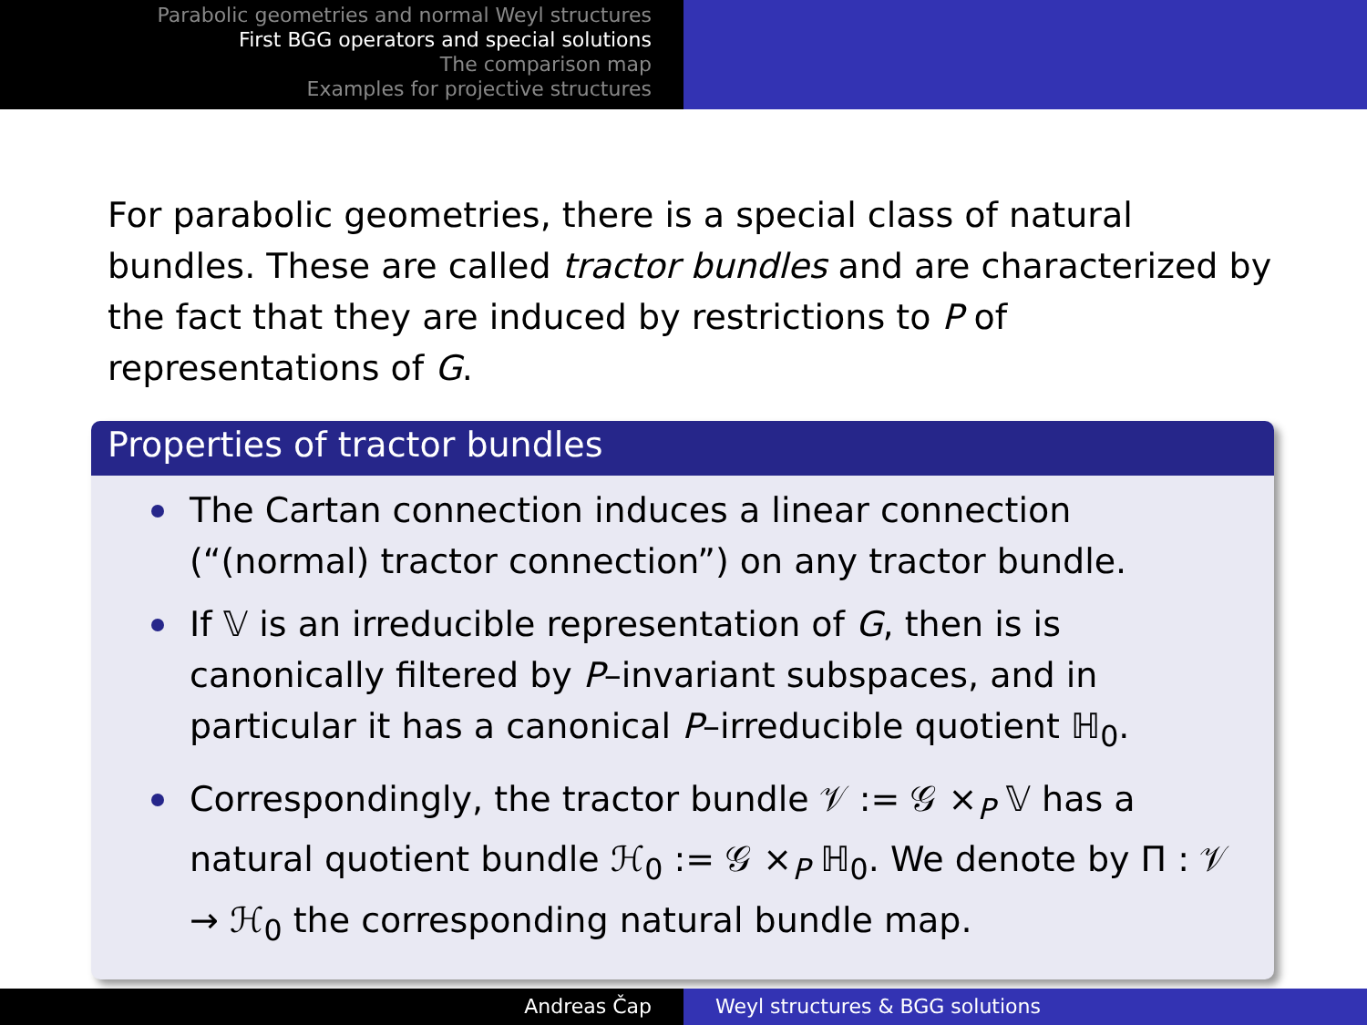Parabolic geometries and normal Weyl structures
First BGG operators and special solutions
The comparison map
Examples for projective structures
For parabolic geometries, there is a special class of natural bundles. These are called tractor bundles and are characterized by the fact that they are induced by restrictions to P of representations of G.
Properties of tractor bundles
The Cartan connection induces a linear connection (“(normal) tractor connection”) on any tractor bundle.
If 𝕍 is an irreducible representation of G, then is is canonically filtered by P–invariant subspaces, and in particular it has a canonical P–irreducible quotient ℍ<sub>0</sub>.
Correspondingly, the tractor bundle 𝒱 := 𝒢 ×<sub>P</sub> 𝕍 has a natural quotient bundle ℋ<sub>0</sub> := 𝒢 ×<sub>P</sub> ℍ<sub>0</sub>. We denote by Π : 𝒱 → ℋ<sub>0</sub> the corresponding natural bundle map.
Andreas Čap Weyl structures & BGG solutions